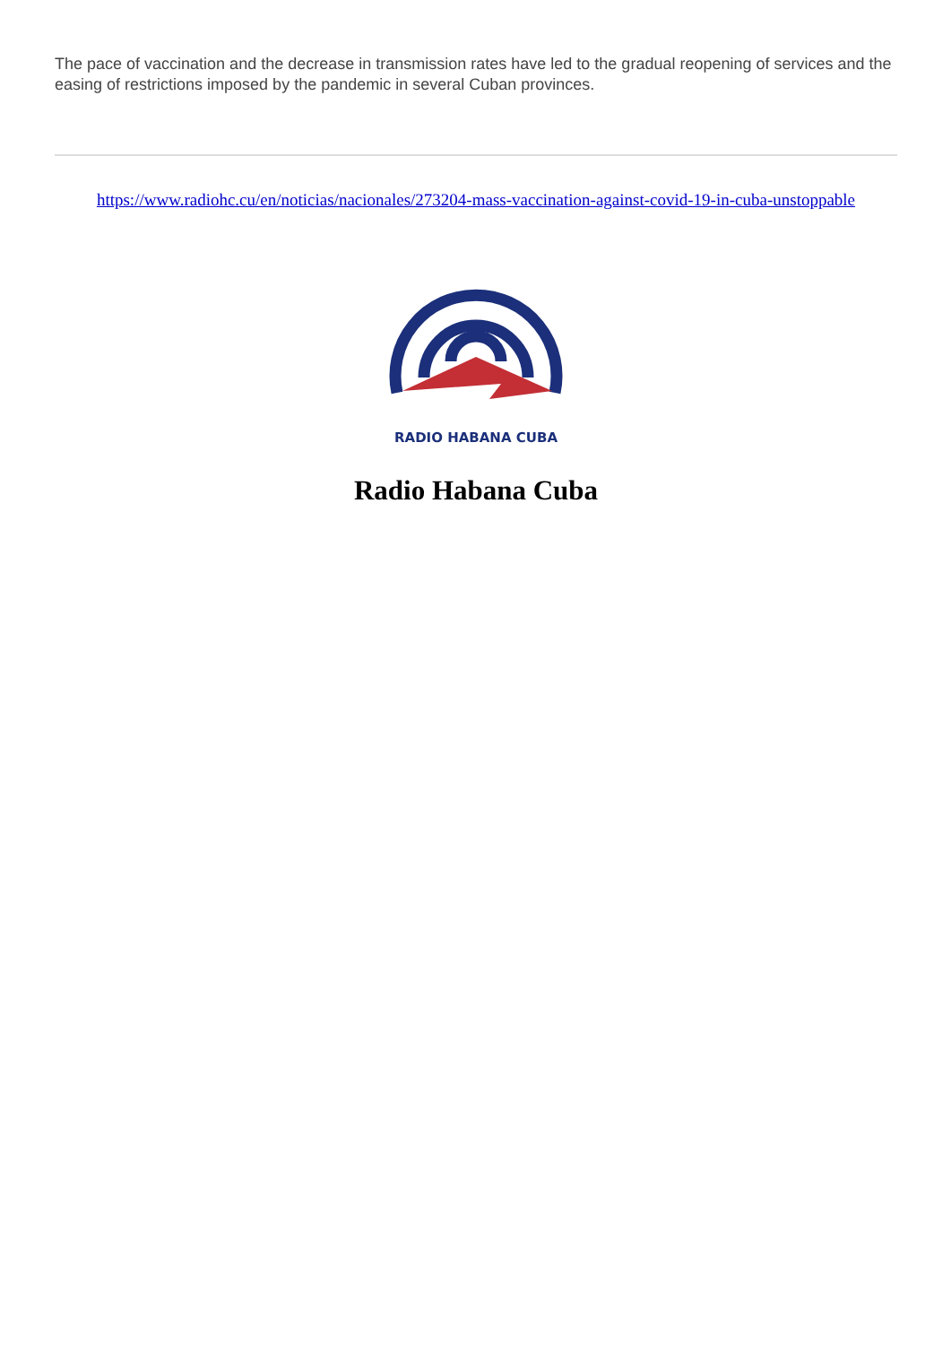The pace of vaccination and the decrease in transmission rates have led to the gradual reopening of services and the easing of restrictions imposed by the pandemic in several Cuban provinces.
https://www.radiohc.cu/en/noticias/nacionales/273204-mass-vaccination-against-covid-19-in-cuba-unstoppable
RADIO HABANA CUBA
Radio Habana Cuba